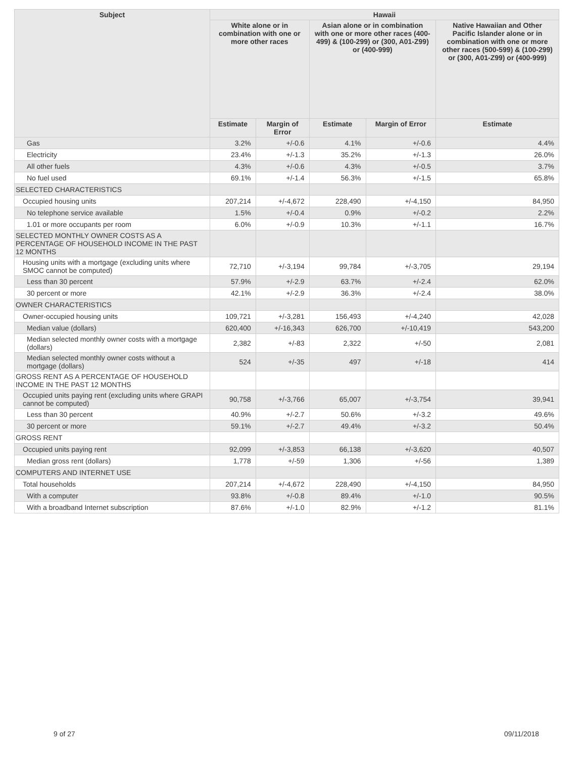| Subject | Hawaii | | | | |
| --- | --- | --- | --- | --- | --- |
| | White alone or in combination with one or more other races | | Asian alone or in combination with one or more other races (400-499) & (100-299) or (300, A01-Z99) or (400-999) | | Native Hawaiian and Other Pacific Islander alone or in combination with one or more other races (500-599) & (100-299) or (300, A01-Z99) or (400-999) |
| | Estimate | Margin of Error | Estimate | Margin of Error | Estimate |
| Gas | 3.2% | +/-0.6 | 4.1% | +/-0.6 | 4.4% |
| Electricity | 23.4% | +/-1.3 | 35.2% | +/-1.3 | 26.0% |
| All other fuels | 4.3% | +/-0.6 | 4.3% | +/-0.5 | 3.7% |
| No fuel used | 69.1% | +/-1.4 | 56.3% | +/-1.5 | 65.8% |
| SELECTED CHARACTERISTICS | | | | | |
| Occupied housing units | 207,214 | +/-4,672 | 228,490 | +/-4,150 | 84,950 |
| No telephone service available | 1.5% | +/-0.4 | 0.9% | +/-0.2 | 2.2% |
| 1.01 or more occupants per room | 6.0% | +/-0.9 | 10.3% | +/-1.1 | 16.7% |
| SELECTED MONTHLY OWNER COSTS AS A PERCENTAGE OF HOUSEHOLD INCOME IN THE PAST 12 MONTHS | | | | | |
| Housing units with a mortgage (excluding units where SMOC cannot be computed) | 72,710 | +/-3,194 | 99,784 | +/-3,705 | 29,194 |
| Less than 30 percent | 57.9% | +/-2.9 | 63.7% | +/-2.4 | 62.0% |
| 30 percent or more | 42.1% | +/-2.9 | 36.3% | +/-2.4 | 38.0% |
| OWNER CHARACTERISTICS | | | | | |
| Owner-occupied housing units | 109,721 | +/-3,281 | 156,493 | +/-4,240 | 42,028 |
| Median value (dollars) | 620,400 | +/-16,343 | 626,700 | +/-10,419 | 543,200 |
| Median selected monthly owner costs with a mortgage (dollars) | 2,382 | +/-83 | 2,322 | +/-50 | 2,081 |
| Median selected monthly owner costs without a mortgage (dollars) | 524 | +/-35 | 497 | +/-18 | 414 |
| GROSS RENT AS A PERCENTAGE OF HOUSEHOLD INCOME IN THE PAST 12 MONTHS | | | | | |
| Occupied units paying rent (excluding units where GRAPI cannot be computed) | 90,758 | +/-3,766 | 65,007 | +/-3,754 | 39,941 |
| Less than 30 percent | 40.9% | +/-2.7 | 50.6% | +/-3.2 | 49.6% |
| 30 percent or more | 59.1% | +/-2.7 | 49.4% | +/-3.2 | 50.4% |
| GROSS RENT | | | | | |
| Occupied units paying rent | 92,099 | +/-3,853 | 66,138 | +/-3,620 | 40,507 |
| Median gross rent (dollars) | 1,778 | +/-59 | 1,306 | +/-56 | 1,389 |
| COMPUTERS AND INTERNET USE | | | | | |
| Total households | 207,214 | +/-4,672 | 228,490 | +/-4,150 | 84,950 |
| With a computer | 93.8% | +/-0.8 | 89.4% | +/-1.0 | 90.5% |
| With a broadband Internet subscription | 87.6% | +/-1.0 | 82.9% | +/-1.2 | 81.1% |
9 of 27 09/11/2018